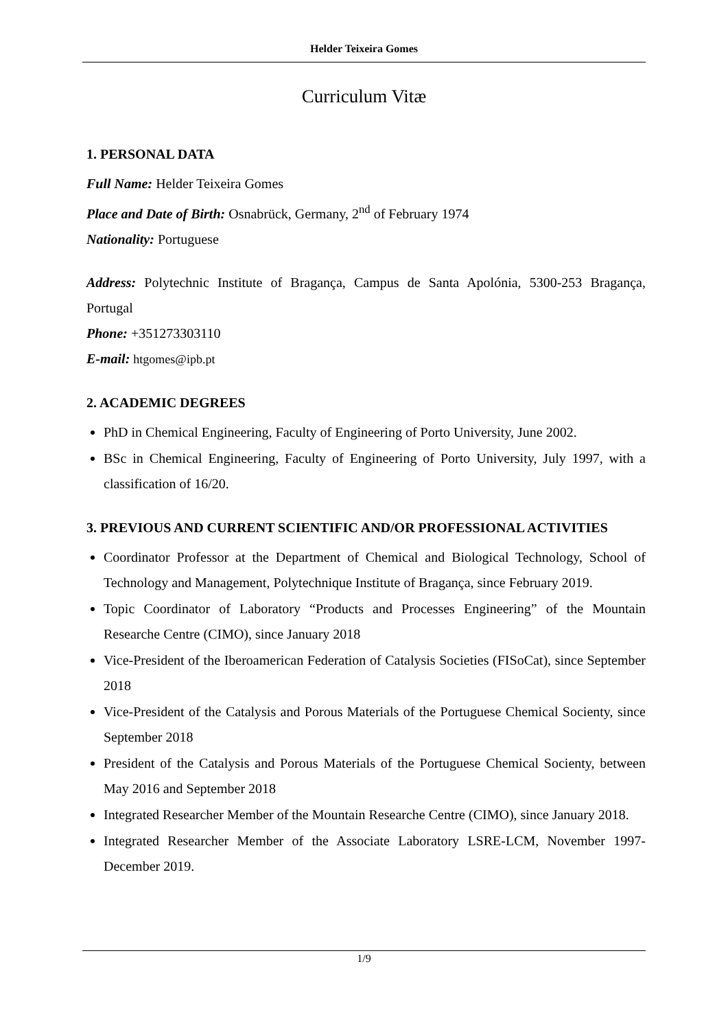Helder Teixeira Gomes
Curriculum Vitæ
1. PERSONAL DATA
Full Name: Helder Teixeira Gomes
Place and Date of Birth: Osnabrück, Germany, 2<sup>nd</sup> of February 1974
Nationality: Portuguese
Address: Polytechnic Institute of Bragança, Campus de Santa Apolónia, 5300-253 Bragança, Portugal
Phone: +351273303110
E-mail: htgomes@ipb.pt
2. ACADEMIC DEGREES
PhD in Chemical Engineering, Faculty of Engineering of Porto University, June 2002.
BSc in Chemical Engineering, Faculty of Engineering of Porto University, July 1997, with a classification of 16/20.
3. PREVIOUS AND CURRENT SCIENTIFIC AND/OR PROFESSIONAL ACTIVITIES
Coordinator Professor at the Department of Chemical and Biological Technology, School of Technology and Management, Polytechnique Institute of Bragança, since February 2019.
Topic Coordinator of Laboratory “Products and Processes Engineering” of the Mountain Researche Centre (CIMO), since January 2018
Vice-President of the Iberoamerican Federation of Catalysis Societies (FISoCat), since September 2018
Vice-President of the Catalysis and Porous Materials of the Portuguese Chemical Socienty, since September 2018
President of the Catalysis and Porous Materials of the Portuguese Chemical Socienty, between May 2016 and September 2018
Integrated Researcher Member of the Mountain Researche Centre (CIMO), since January 2018.
Integrated Researcher Member of the Associate Laboratory LSRE-LCM, November 1997-December 2019.
1/9